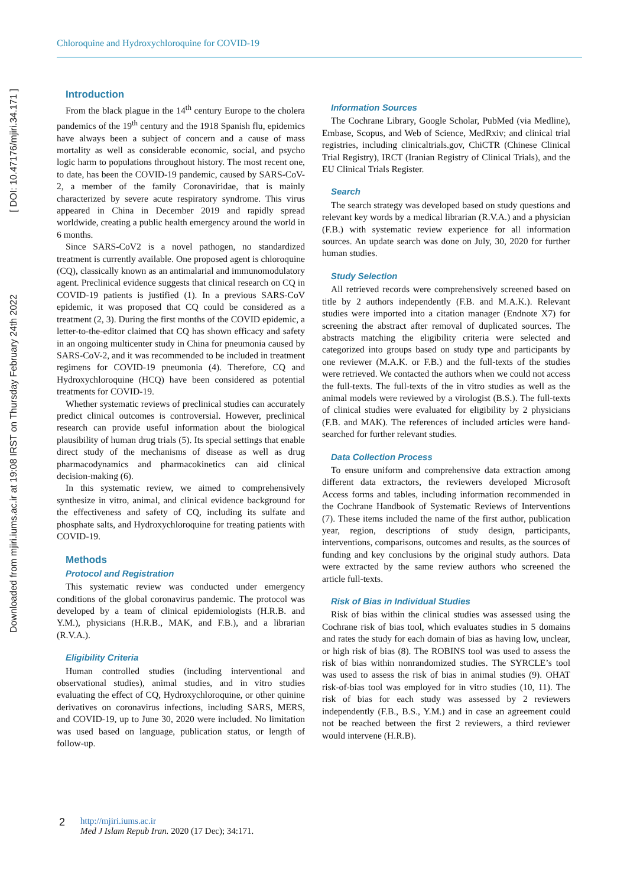Chloroquine and Hydroxychloroquine for COVID-19
Downloaded from mjiri.iums.ac.ir at 19:08 IRST on Thursday February 24th 2022 [ DOI: 10.47176/mjiri.34.171 ]
Introduction
From the black plague in the 14<sup>th</sup> century Europe to the cholera pandemics of the 19<sup>th</sup> century and the 1918 Spanish flu, epidemics have always been a subject of concern and a cause of mass mortality as well as considerable economic, social, and psycho logic harm to populations throughout history. The most recent one, to date, has been the COVID-19 pandemic, caused by SARS-CoV-2, a member of the family Coronaviridae, that is mainly characterized by severe acute respiratory syndrome. This virus appeared in China in December 2019 and rapidly spread worldwide, creating a public health emergency around the world in 6 months.
Since SARS-CoV2 is a novel pathogen, no standardized treatment is currently available. One proposed agent is chloroquine (CQ), classically known as an antimalarial and immunomodulatory agent. Preclinical evidence suggests that clinical research on CQ in COVID-19 patients is justified (1). In a previous SARS-CoV epidemic, it was proposed that CQ could be considered as a treatment (2, 3). During the first months of the COVID epidemic, a letter-to-the-editor claimed that CQ has shown efficacy and safety in an ongoing multicenter study in China for pneumonia caused by SARS-CoV-2, and it was recommended to be included in treatment regimens for COVID-19 pneumonia (4). Therefore, CQ and Hydroxychloroquine (HCQ) have been considered as potential treatments for COVID-19.
Whether systematic reviews of preclinical studies can accurately predict clinical outcomes is controversial. However, preclinical research can provide useful information about the biological plausibility of human drug trials (5). Its special settings that enable direct study of the mechanisms of disease as well as drug pharmacodynamics and pharmacokinetics can aid clinical decision-making (6).
In this systematic review, we aimed to comprehensively synthesize in vitro, animal, and clinical evidence background for the effectiveness and safety of CQ, including its sulfate and phosphate salts, and Hydroxychloroquine for treating patients with COVID-19.
Methods
Protocol and Registration
This systematic review was conducted under emergency conditions of the global coronavirus pandemic. The protocol was developed by a team of clinical epidemiologists (H.R.B. and Y.M.), physicians (H.R.B., MAK, and F.B.), and a librarian (R.V.A.).
Eligibility Criteria
Human controlled studies (including interventional and observational studies), animal studies, and in vitro studies evaluating the effect of CQ, Hydroxychloroquine, or other quinine derivatives on coronavirus infections, including SARS, MERS, and COVID-19, up to June 30, 2020 were included. No limitation was used based on language, publication status, or length of follow-up.
Information Sources
The Cochrane Library, Google Scholar, PubMed (via Medline), Embase, Scopus, and Web of Science, MedRxiv; and clinical trial registries, including clinicaltrials.gov, ChiCTR (Chinese Clinical Trial Registry), IRCT (Iranian Registry of Clinical Trials), and the EU Clinical Trials Register.
Search
The search strategy was developed based on study questions and relevant key words by a medical librarian (R.V.A.) and a physician (F.B.) with systematic review experience for all information sources. An update search was done on July, 30, 2020 for further human studies.
Study Selection
All retrieved records were comprehensively screened based on title by 2 authors independently (F.B. and M.A.K.). Relevant studies were imported into a citation manager (Endnote X7) for screening the abstract after removal of duplicated sources. The abstracts matching the eligibility criteria were selected and categorized into groups based on study type and participants by one reviewer (M.A.K. or F.B.) and the full-texts of the studies were retrieved. We contacted the authors when we could not access the full-texts. The full-texts of the in vitro studies as well as the animal models were reviewed by a virologist (B.S.). The full-texts of clinical studies were evaluated for eligibility by 2 physicians (F.B. and MAK). The references of included articles were hand-searched for further relevant studies.
Data Collection Process
To ensure uniform and comprehensive data extraction among different data extractors, the reviewers developed Microsoft Access forms and tables, including information recommended in the Cochrane Handbook of Systematic Reviews of Interventions (7). These items included the name of the first author, publication year, region, descriptions of study design, participants, interventions, comparisons, outcomes and results, as the sources of funding and key conclusions by the original study authors. Data were extracted by the same review authors who screened the article full-texts.
Risk of Bias in Individual Studies
Risk of bias within the clinical studies was assessed using the Cochrane risk of bias tool, which evaluates studies in 5 domains and rates the study for each domain of bias as having low, unclear, or high risk of bias (8). The ROBINS tool was used to assess the risk of bias within nonrandomized studies. The SYRCLE’s tool was used to assess the risk of bias in animal studies (9). OHAT risk-of-bias tool was employed for in vitro studies (10, 11). The risk of bias for each study was assessed by 2 reviewers independently (F.B., B.S., Y.M.) and in case an agreement could not be reached between the first 2 reviewers, a third reviewer would intervene (H.R.B).
2 http://mjiri.iums.ac.ir
Med J Islam Repub Iran. 2020 (17 Dec); 34:171.